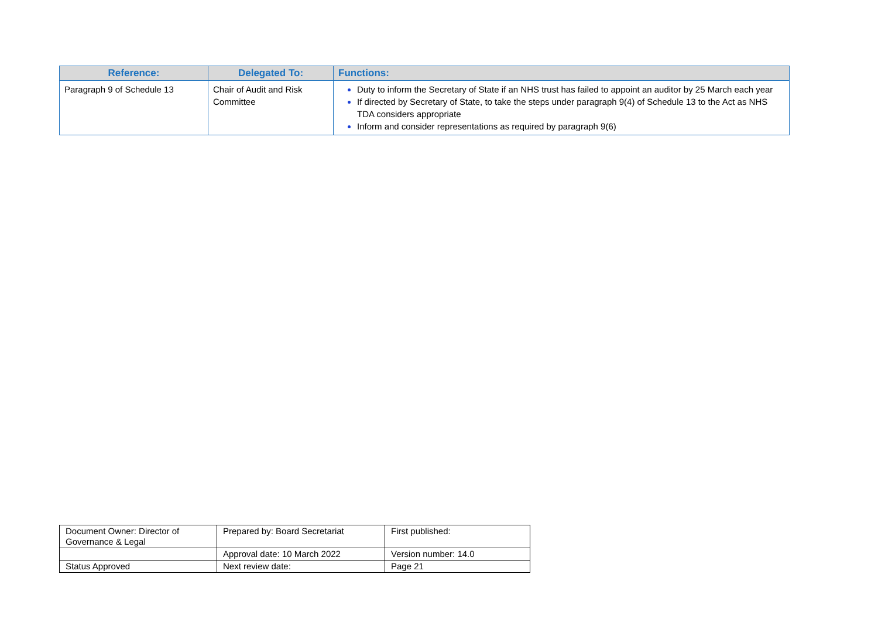| Reference: | Delegated To: | Functions: |
| --- | --- | --- |
| Paragraph 9 of Schedule 13 | Chair of Audit and Risk Committee | Duty to inform the Secretary of State if an NHS trust has failed to appoint an auditor by 25 March each year If directed by Secretary of State, to take the steps under paragraph 9(4) of Schedule 13 to the Act as NHS TDA considers appropriate Inform and consider representations as required by paragraph 9(6) |
| Document Owner: Director of Governance & Legal | Prepared by: Board Secretariat | First published: |
| | Approval date: 10 March 2022 | Version number: 14.0 |
| Status Approved | Next review date: | Page 21 |